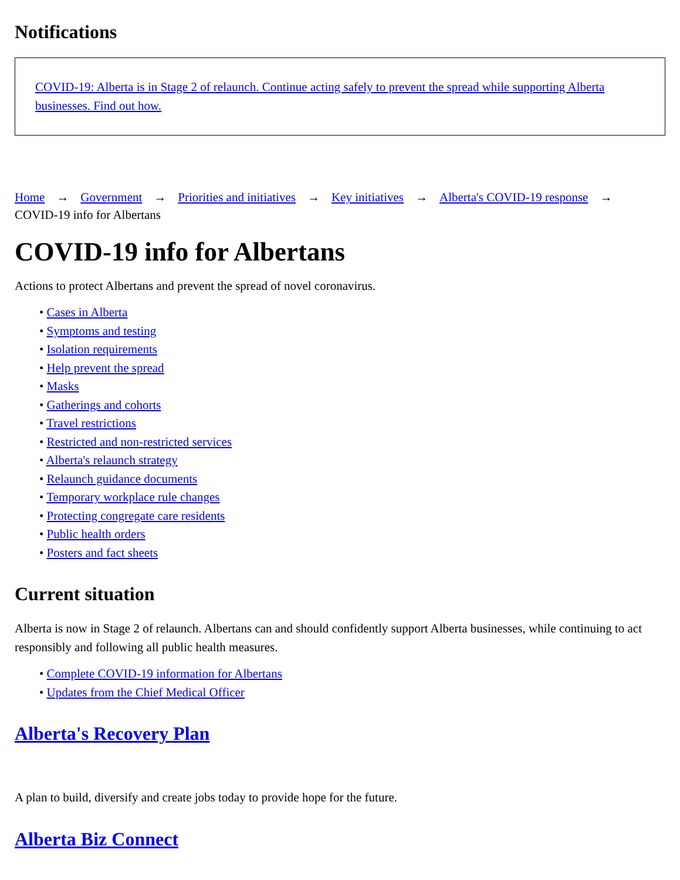Notifications
COVID-19: Alberta is in Stage 2 of relaunch. Continue acting safely to prevent the spread while supporting Alberta businesses. Find out how.
Home → Government → Priorities and initiatives → Key initiatives → Alberta's COVID-19 response →
COVID-19 info for Albertans
COVID-19 info for Albertans
Actions to protect Albertans and prevent the spread of novel coronavirus.
• Cases in Alberta
• Symptoms and testing
• Isolation requirements
• Help prevent the spread
• Masks
• Gatherings and cohorts
• Travel restrictions
• Restricted and non-restricted services
• Alberta's relaunch strategy
• Relaunch guidance documents
• Temporary workplace rule changes
• Protecting congregate care residents
• Public health orders
• Posters and fact sheets
Current situation
Alberta is now in Stage 2 of relaunch. Albertans can and should confidently support Alberta businesses, while continuing to act responsibly and following all public health measures.
• Complete COVID-19 information for Albertans
• Updates from the Chief Medical Officer
Alberta's Recovery Plan
A plan to build, diversify and create jobs today to provide hope for the future.
Alberta Biz Connect